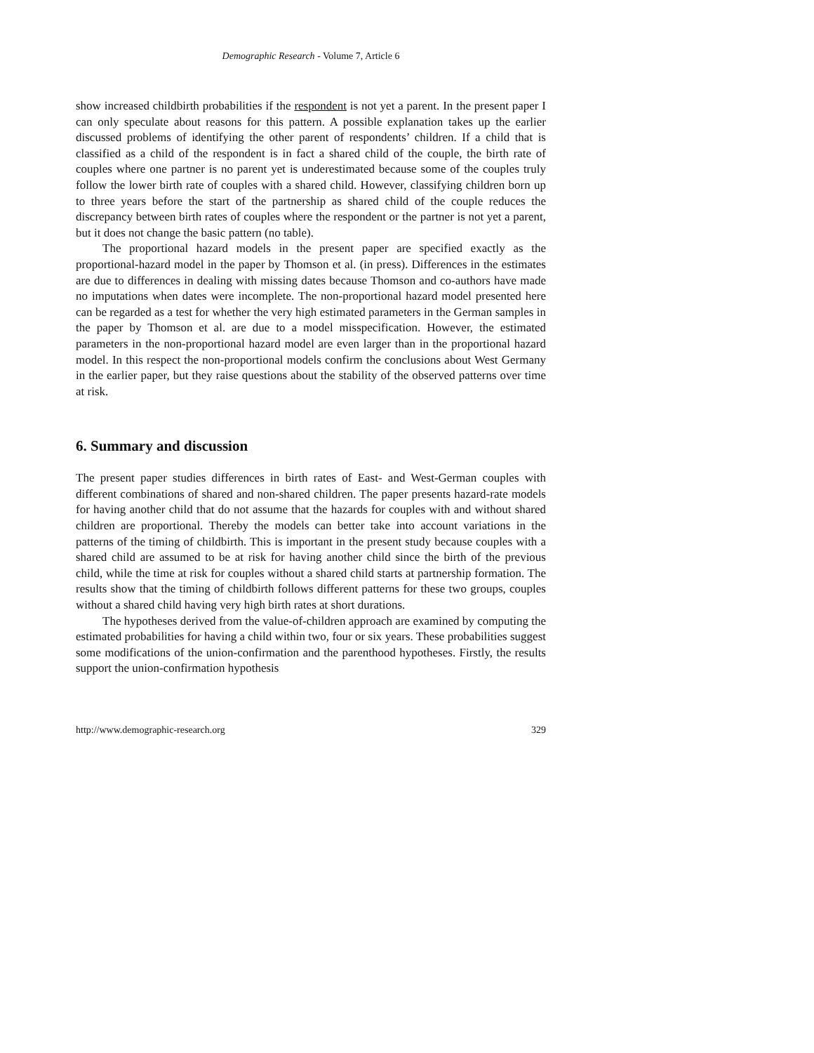Demographic Research - Volume 7, Article 6
show increased childbirth probabilities if the respondent is not yet a parent. In the present paper I can only speculate about reasons for this pattern. A possible explanation takes up the earlier discussed problems of identifying the other parent of respondents’ children. If a child that is classified as a child of the respondent is in fact a shared child of the couple, the birth rate of couples where one partner is no parent yet is underestimated because some of the couples truly follow the lower birth rate of couples with a shared child. However, classifying children born up to three years before the start of the partnership as shared child of the couple reduces the discrepancy between birth rates of couples where the respondent or the partner is not yet a parent, but it does not change the basic pattern (no table).
The proportional hazard models in the present paper are specified exactly as the proportional-hazard model in the paper by Thomson et al. (in press). Differences in the estimates are due to differences in dealing with missing dates because Thomson and co-authors have made no imputations when dates were incomplete. The non-proportional hazard model presented here can be regarded as a test for whether the very high estimated parameters in the German samples in the paper by Thomson et al. are due to a model misspecification. However, the estimated parameters in the non-proportional hazard model are even larger than in the proportional hazard model. In this respect the non-proportional models confirm the conclusions about West Germany in the earlier paper, but they raise questions about the stability of the observed patterns over time at risk.
6. Summary and discussion
The present paper studies differences in birth rates of East- and West-German couples with different combinations of shared and non-shared children. The paper presents hazard-rate models for having another child that do not assume that the hazards for couples with and without shared children are proportional. Thereby the models can better take into account variations in the patterns of the timing of childbirth. This is important in the present study because couples with a shared child are assumed to be at risk for having another child since the birth of the previous child, while the time at risk for couples without a shared child starts at partnership formation. The results show that the timing of childbirth follows different patterns for these two groups, couples without a shared child having very high birth rates at short durations.
The hypotheses derived from the value-of-children approach are examined by computing the estimated probabilities for having a child within two, four or six years. These probabilities suggest some modifications of the union-confirmation and the parenthood hypotheses. Firstly, the results support the union-confirmation hypothesis
http://www.demographic-research.org 329